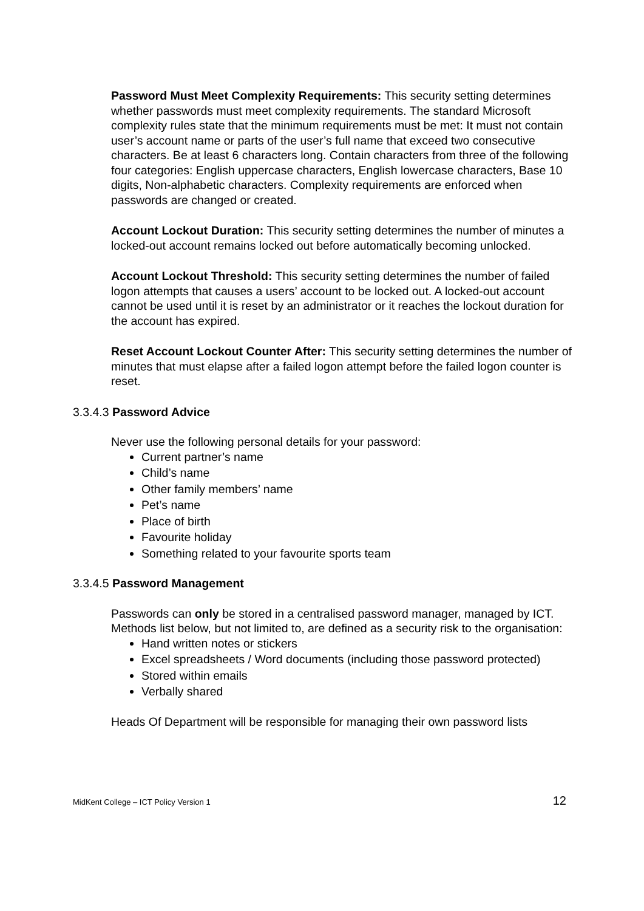Password Must Meet Complexity Requirements: This security setting determines whether passwords must meet complexity requirements. The standard Microsoft complexity rules state that the minimum requirements must be met: It must not contain user’s account name or parts of the user’s full name that exceed two consecutive characters. Be at least 6 characters long. Contain characters from three of the following four categories: English uppercase characters, English lowercase characters, Base 10 digits, Non-alphabetic characters. Complexity requirements are enforced when passwords are changed or created.
Account Lockout Duration: This security setting determines the number of minutes a locked-out account remains locked out before automatically becoming unlocked.
Account Lockout Threshold: This security setting determines the number of failed logon attempts that causes a users’ account to be locked out. A locked-out account cannot be used until it is reset by an administrator or it reaches the lockout duration for the account has expired.
Reset Account Lockout Counter After: This security setting determines the number of minutes that must elapse after a failed logon attempt before the failed logon counter is reset.
3.3.4.3 Password Advice
Never use the following personal details for your password:
Current partner’s name
Child’s name
Other family members’ name
Pet’s name
Place of birth
Favourite holiday
Something related to your favourite sports team
3.3.4.5 Password Management
Passwords can only be stored in a centralised password manager, managed by ICT. Methods list below, but not limited to, are defined as a security risk to the organisation:
Hand written notes or stickers
Excel spreadsheets / Word documents (including those password protected)
Stored within emails
Verbally shared
Heads Of Department will be responsible for managing their own password lists
MidKent College – ICT Policy Version 1 12